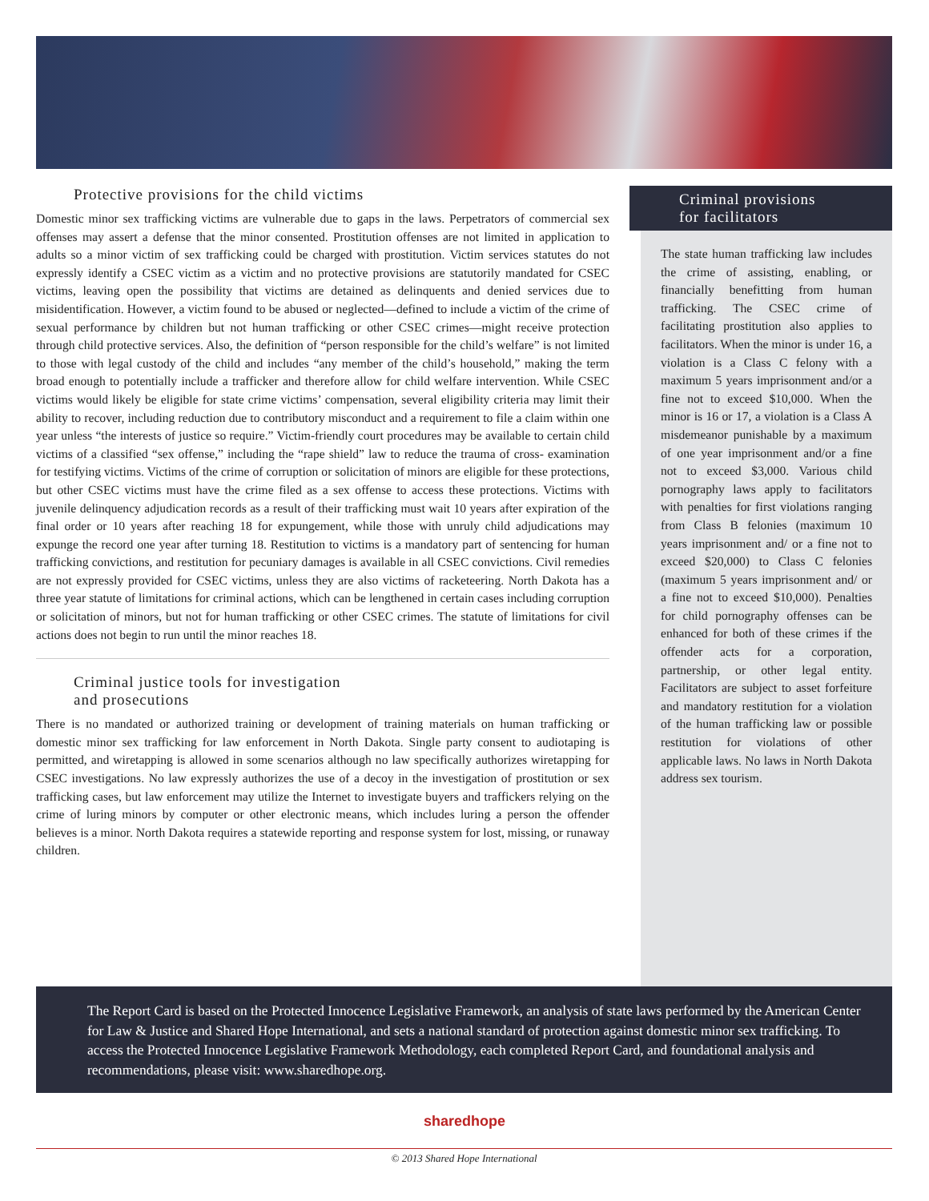Protective provisions for the child victims
Domestic minor sex trafficking victims are vulnerable due to gaps in the laws. Perpetrators of commercial sex offenses may assert a defense that the minor consented. Prostitution offenses are not limited in application to adults so a minor victim of sex trafficking could be charged with prostitution. Victim services statutes do not expressly identify a CSEC victim as a victim and no protective provisions are statutorily mandated for CSEC victims, leaving open the possibility that victims are detained as delinquents and denied services due to misidentification. However, a victim found to be abused or neglected—defined to include a victim of the crime of sexual performance by children but not human trafficking or other CSEC crimes—might receive protection through child protective services. Also, the definition of “person responsible for the child’s welfare” is not limited to those with legal custody of the child and includes “any member of the child’s household,” making the term broad enough to potentially include a trafficker and therefore allow for child welfare intervention. While CSEC victims would likely be eligible for state crime victims’ compensation, several eligibility criteria may limit their ability to recover, including reduction due to contributory misconduct and a requirement to file a claim within one year unless “the interests of justice so require.” Victim-friendly court procedures may be available to certain child victims of a classified “sex offense,” including the “rape shield” law to reduce the trauma of cross- examination for testifying victims. Victims of the crime of corruption or solicitation of minors are eligible for these protections, but other CSEC victims must have the crime filed as a sex offense to access these protections. Victims with juvenile delinquency adjudication records as a result of their trafficking must wait 10 years after expiration of the final order or 10 years after reaching 18 for expungement, while those with unruly child adjudications may expunge the record one year after turning 18. Restitution to victims is a mandatory part of sentencing for human trafficking convictions, and restitution for pecuniary damages is available in all CSEC convictions. Civil remedies are not expressly provided for CSEC victims, unless they are also victims of racketeering. North Dakota has a three year statute of limitations for criminal actions, which can be lengthened in certain cases including corruption or solicitation of minors, but not for human trafficking or other CSEC crimes. The statute of limitations for civil actions does not begin to run until the minor reaches 18.
Criminal justice tools for investigation
and prosecutions
There is no mandated or authorized training or development of training materials on human trafficking or domestic minor sex trafficking for law enforcement in North Dakota. Single party consent to audiotaping is permitted, and wiretapping is allowed in some scenarios although no law specifically authorizes wiretapping for CSEC investigations. No law expressly authorizes the use of a decoy in the investigation of prostitution or sex trafficking cases, but law enforcement may utilize the Internet to investigate buyers and traffickers relying on the crime of luring minors by computer or other electronic means, which includes luring a person the offender believes is a minor. North Dakota requires a statewide reporting and response system for lost, missing, or runaway children.
Criminal provisions
for facilitators
The state human trafficking law includes the crime of assisting, enabling, or financially benefitting from human trafficking. The CSEC crime of facilitating prostitution also applies to facilitators. When the minor is under 16, a violation is a Class C felony with a maximum 5 years imprisonment and/or a fine not to exceed $10,000. When the minor is 16 or 17, a violation is a Class A misdemeanor punishable by a maximum of one year imprisonment and/or a fine not to exceed $3,000. Various child pornography laws apply to facilitators with penalties for first violations ranging from Class B felonies (maximum 10 years imprisonment and/ or a fine not to exceed $20,000) to Class C felonies (maximum 5 years imprisonment and/ or a fine not to exceed $10,000). Penalties for child pornography offenses can be enhanced for both of these crimes if the offender acts for a corporation, partnership, or other legal entity. Facilitators are subject to asset forfeiture and mandatory restitution for a violation of the human trafficking law or possible restitution for violations of other applicable laws. No laws in North Dakota address sex tourism.
The Report Card is based on the Protected Innocence Legislative Framework, an analysis of state laws performed by the American Center for Law & Justice and Shared Hope International, and sets a national standard of protection against domestic minor sex trafficking. To access the Protected Innocence Legislative Framework Methodology, each completed Report Card, and foundational analysis and recommendations, please visit: www.sharedhope.org.
sharedhope
© 2013 Shared Hope International